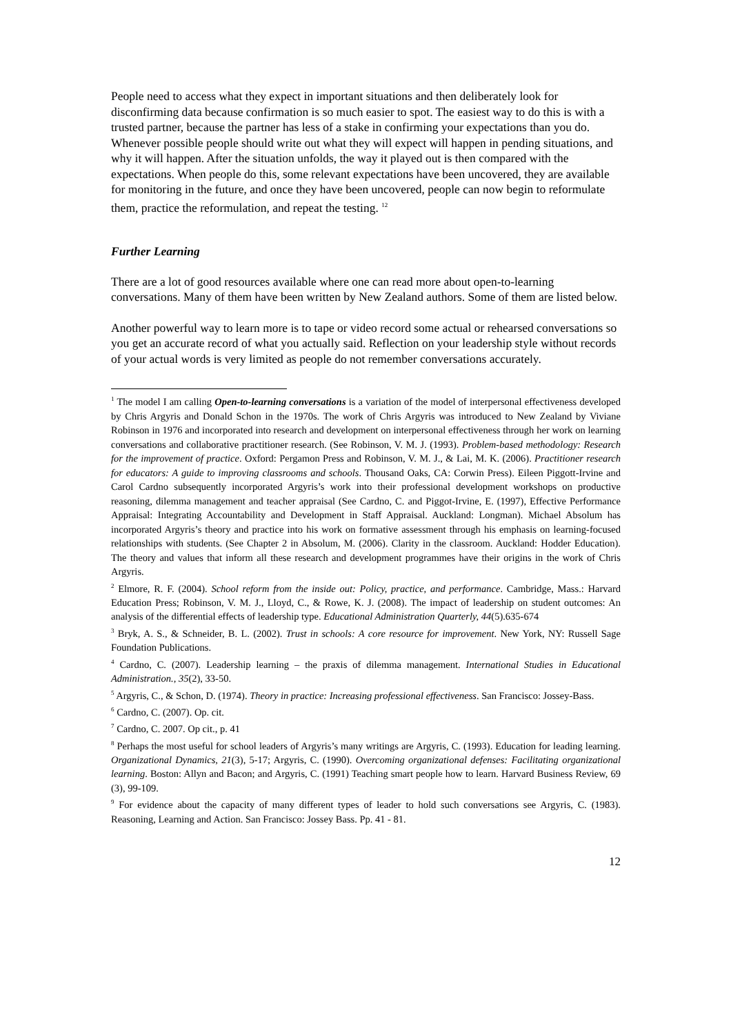People need to access what they expect in important situations and then deliberately look for disconfirming data because confirmation is so much easier to spot. The easiest way to do this is with a trusted partner, because the partner has less of a stake in confirming your expectations than you do. Whenever possible people should write out what they will expect will happen in pending situations, and why it will happen. After the situation unfolds, the way it played out is then compared with the expectations. When people do this, some relevant expectations have been uncovered, they are available for monitoring in the future, and once they have been uncovered, people can now begin to reformulate them, practice the reformulation, and repeat the testing. <sup>12</sup>
Further Learning
There are a lot of good resources available where one can read more about open-to-learning conversations. Many of them have been written by New Zealand authors. Some of them are listed below.
Another powerful way to learn more is to tape or video record some actual or rehearsed conversations so you get an accurate record of what you actually said. Reflection on your leadership style without records of your actual words is very limited as people do not remember conversations accurately.
<sup>1</sup> The model I am calling Open-to-learning conversations is a variation of the model of interpersonal effectiveness developed by Chris Argyris and Donald Schon in the 1970s. The work of Chris Argyris was introduced to New Zealand by Viviane Robinson in 1976 and incorporated into research and development on interpersonal effectiveness through her work on learning conversations and collaborative practitioner research. (See Robinson, V. M. J. (1993). Problem-based methodology: Research for the improvement of practice. Oxford: Pergamon Press and Robinson, V. M. J., & Lai, M. K. (2006). Practitioner research for educators: A guide to improving classrooms and schools. Thousand Oaks, CA: Corwin Press). Eileen Piggott-Irvine and Carol Cardno subsequently incorporated Argyris’s work into their professional development workshops on productive reasoning, dilemma management and teacher appraisal (See Cardno, C. and Piggot-Irvine, E. (1997), Effective Performance Appraisal: Integrating Accountability and Development in Staff Appraisal. Auckland: Longman). Michael Absolum has incorporated Argyris’s theory and practice into his work on formative assessment through his emphasis on learning-focused relationships with students. (See Chapter 2 in Absolum, M. (2006). Clarity in the classroom. Auckland: Hodder Education). The theory and values that inform all these research and development programmes have their origins in the work of Chris Argyris.
<sup>2</sup> Elmore, R. F. (2004). School reform from the inside out: Policy, practice, and performance. Cambridge, Mass.: Harvard Education Press; Robinson, V. M. J., Lloyd, C., & Rowe, K. J. (2008). The impact of leadership on student outcomes: An analysis of the differential effects of leadership type. Educational Administration Quarterly, 44(5).635-674
<sup>3</sup> Bryk, A. S., & Schneider, B. L. (2002). Trust in schools: A core resource for improvement. New York, NY: Russell Sage Foundation Publications.
<sup>4</sup> Cardno, C. (2007). Leadership learning – the praxis of dilemma management. International Studies in Educational Administration., 35(2), 33-50.
<sup>5</sup> Argyris, C., & Schon, D. (1974). Theory in practice: Increasing professional effectiveness. San Francisco: Jossey-Bass.
<sup>6</sup> Cardno, C. (2007). Op. cit.
<sup>7</sup> Cardno, C. 2007. Op cit., p. 41
<sup>8</sup> Perhaps the most useful for school leaders of Argyris’s many writings are Argyris, C. (1993). Education for leading learning. Organizational Dynamics, 21(3), 5-17; Argyris, C. (1990). Overcoming organizational defenses: Facilitating organizational learning. Boston: Allyn and Bacon; and Argyris, C. (1991) Teaching smart people how to learn. Harvard Business Review, 69 (3), 99-109.
<sup>9</sup> For evidence about the capacity of many different types of leader to hold such conversations see Argyris, C. (1983). Reasoning, Learning and Action. San Francisco: Jossey Bass. Pp. 41 - 81.
12